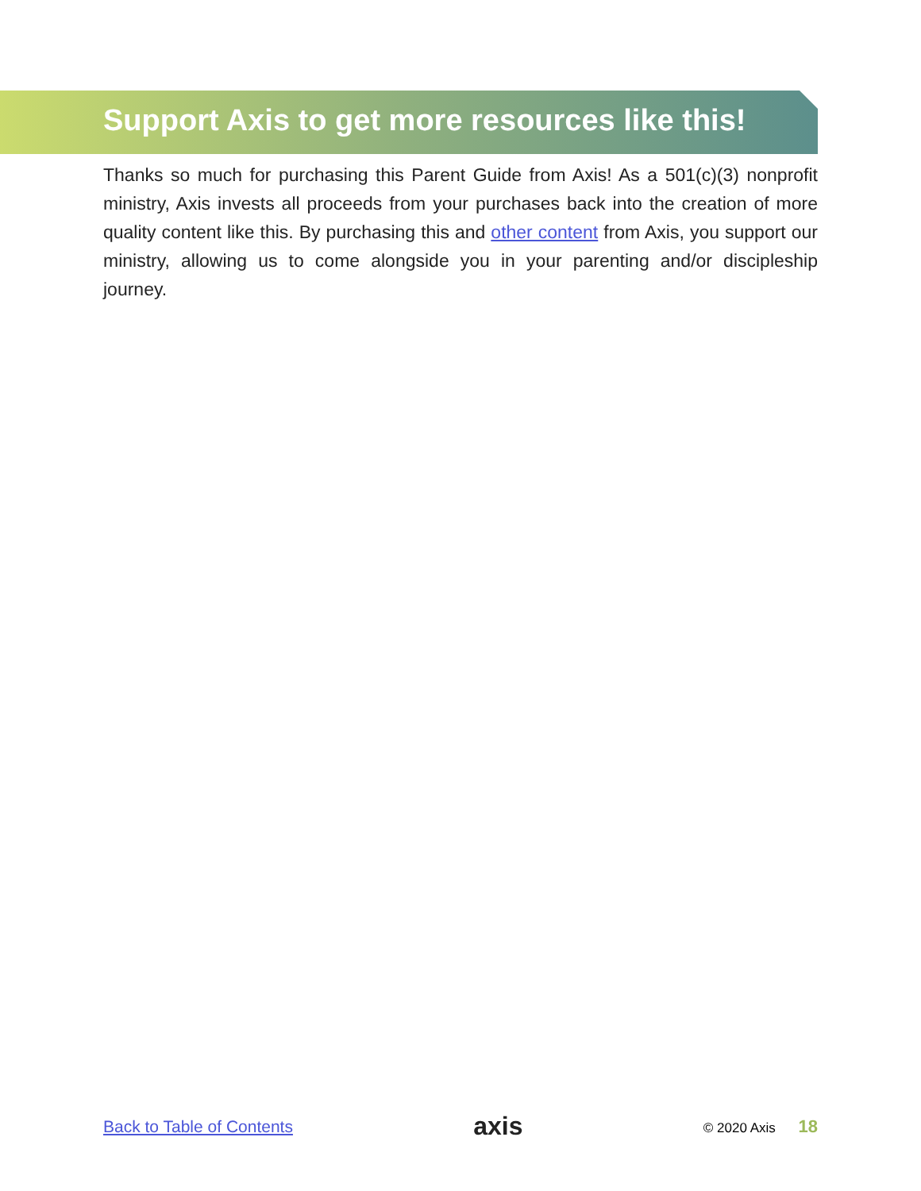Support Axis to get more resources like this!
Thanks so much for purchasing this Parent Guide from Axis! As a 501(c)(3) nonprofit ministry, Axis invests all proceeds from your purchases back into the creation of more quality content like this. By purchasing this and other content from Axis, you support our ministry, allowing us to come alongside you in your parenting and/or discipleship journey.
Back to Table of Contents axis © 2020 Axis 18